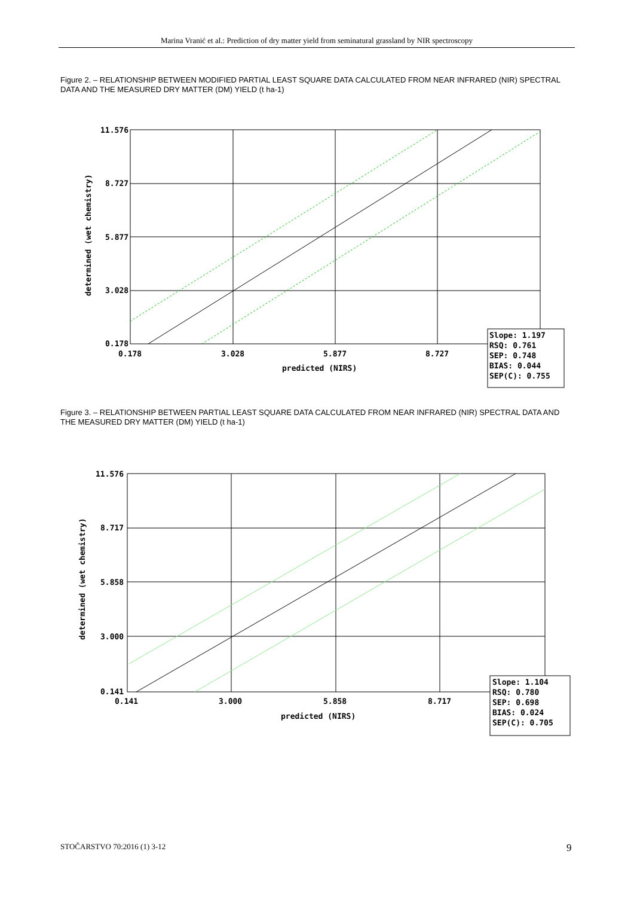Marina Vranić et al.: Prediction of dry matter yield from seminatural grassland by NIR spectroscopy
Figure 2. – RELATIONSHIP BETWEEN MODIFIED PARTIAL LEAST SQUARE DATA CALCULATED FROM NEAR INFRARED (NIR) SPECTRAL DATA AND THE MEASURED DRY MATTER (DM) YIELD (t ha-1)
11.576
8.727
5.877
3.028
0.178
0.178
3.028
5.877
8.727
predicted (NIRS)
determined (wet chemistry)
Slope: 1.197
RSQ: 0.761
SEP: 0.748
BIAS: 0.044
SEP(C): 0.755
Figure 3. – RELATIONSHIP BETWEEN PARTIAL LEAST SQUARE DATA CALCULATED FROM NEAR INFRARED (NIR) SPECTRAL DATA AND THE MEASURED DRY MATTER (DM) YIELD (t ha-1)
11.576
8.717
5.858
3.000
0.141
0.141
3.000
5.858
8.717
predicted (NIRS)
determined (wet chemistry)
Slope: 1.104
RSQ: 0.780
SEP: 0.698
BIAS: 0.024
SEP(C): 0.705
STOČARSTVO 70:2016 (1) 3-12 9